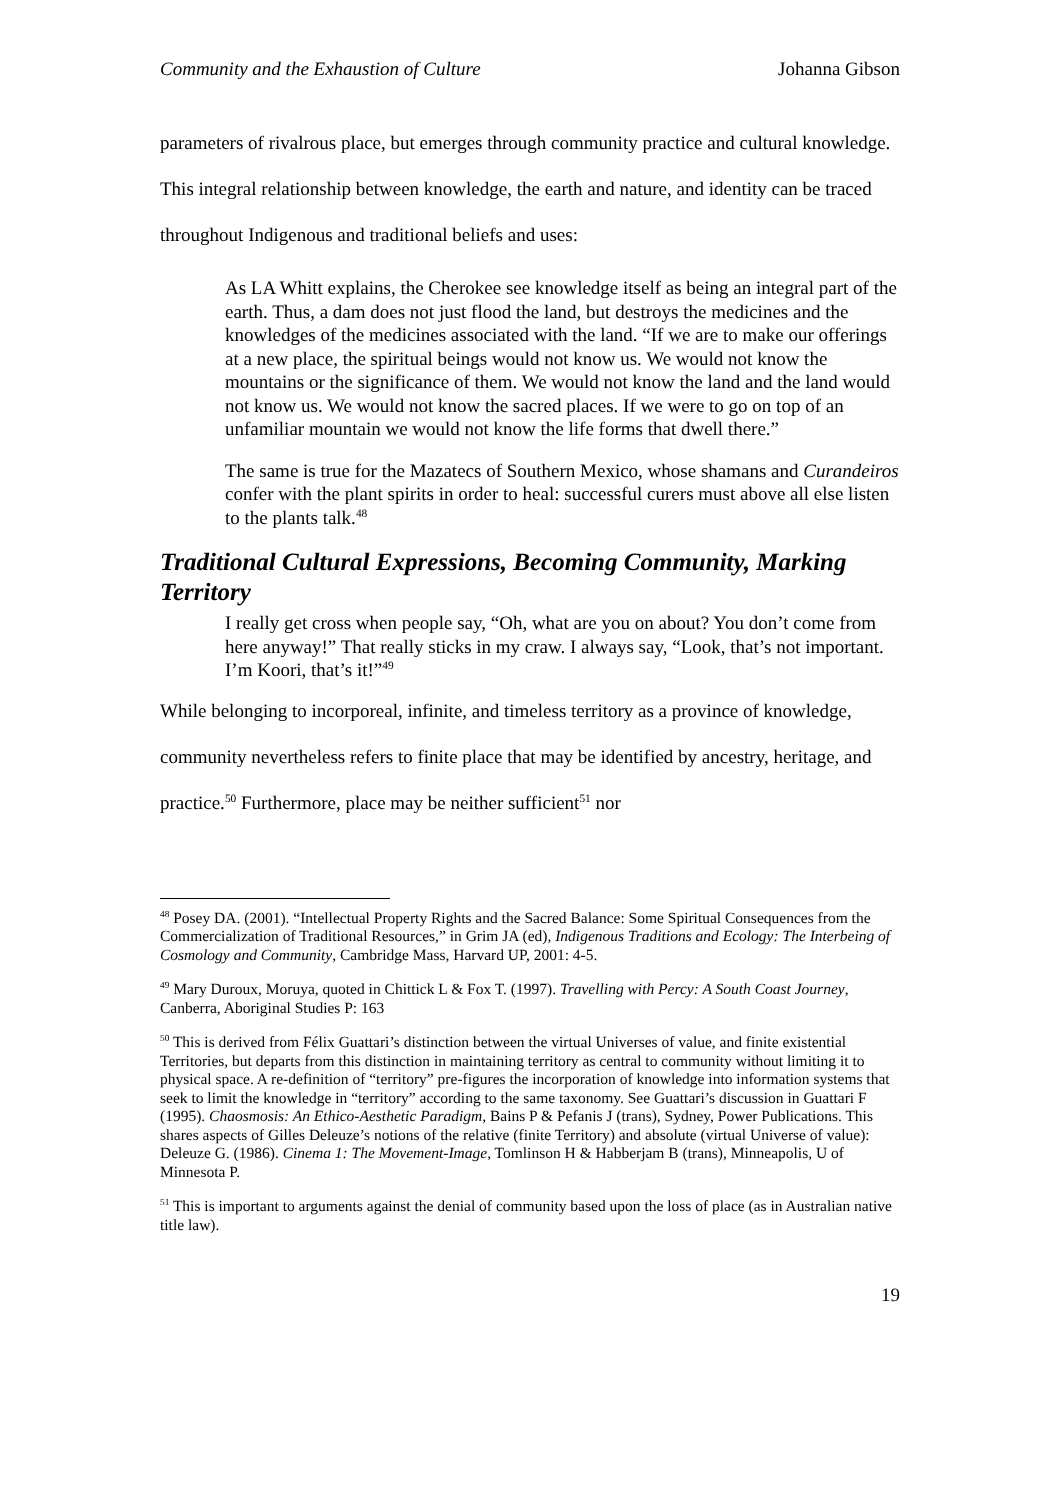Community and the Exhaustion of Culture Johanna Gibson
parameters of rivalrous place, but emerges through community practice and cultural knowledge. This integral relationship between knowledge, the earth and nature, and identity can be traced throughout Indigenous and traditional beliefs and uses:
As LA Whitt explains, the Cherokee see knowledge itself as being an integral part of the earth. Thus, a dam does not just flood the land, but destroys the medicines and the knowledges of the medicines associated with the land. “If we are to make our offerings at a new place, the spiritual beings would not know us. We would not know the mountains or the significance of them. We would not know the land and the land would not know us. We would not know the sacred places. If we were to go on top of an unfamiliar mountain we would not know the life forms that dwell there.”
The same is true for the Mazatecs of Southern Mexico, whose shamans and Curandeiros confer with the plant spirits in order to heal: successful curers must above all else listen to the plants talk.<sup>48</sup>
Traditional Cultural Expressions, Becoming Community, Marking Territory
I really get cross when people say, “Oh, what are you on about? You don’t come from here anyway!” That really sticks in my craw. I always say, “Look, that’s not important. I’m Koori, that’s it!”<sup>49</sup>
While belonging to incorporeal, infinite, and timeless territory as a province of knowledge, community nevertheless refers to finite place that may be identified by ancestry, heritage, and practice.<sup>50</sup> Furthermore, place may be neither sufficient<sup>51</sup> nor
<sup>48</sup> Posey DA. (2001). “Intellectual Property Rights and the Sacred Balance: Some Spiritual Consequences from the Commercialization of Traditional Resources,” in Grim JA (ed), Indigenous Traditions and Ecology: The Interbeing of Cosmology and Community, Cambridge Mass, Harvard UP, 2001: 4-5.
<sup>49</sup> Mary Duroux, Moruya, quoted in Chittick L & Fox T. (1997). Travelling with Percy: A South Coast Journey, Canberra, Aboriginal Studies P: 163
<sup>50</sup> This is derived from Félix Guattari’s distinction between the virtual Universes of value, and finite existential Territories, but departs from this distinction in maintaining territory as central to community without limiting it to physical space. A re-definition of “territory” pre-figures the incorporation of knowledge into information systems that seek to limit the knowledge in “territory” according to the same taxonomy. See Guattari’s discussion in Guattari F (1995). Chaosmosis: An Ethico-Aesthetic Paradigm, Bains P & Pefanis J (trans), Sydney, Power Publications. This shares aspects of Gilles Deleuze’s notions of the relative (finite Territory) and absolute (virtual Universe of value): Deleuze G. (1986). Cinema 1: The Movement-Image, Tomlinson H & Habberjam B (trans), Minneapolis, U of Minnesota P.
<sup>51</sup> This is important to arguments against the denial of community based upon the loss of place (as in Australian native title law).
19